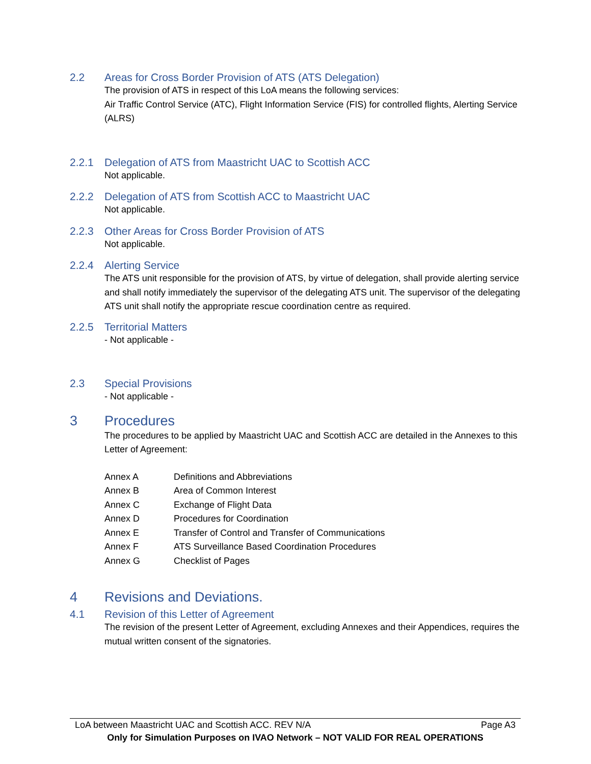2.2 Areas for Cross Border Provision of ATS (ATS Delegation)
The provision of ATS in respect of this LoA means the following services:
Air Traffic Control Service (ATC), Flight Information Service (FIS) for controlled flights, Alerting Service (ALRS)
2.2.1 Delegation of ATS from Maastricht UAC to Scottish ACC
Not applicable.
2.2.2 Delegation of ATS from Scottish ACC to Maastricht UAC
Not applicable.
2.2.3 Other Areas for Cross Border Provision of ATS
Not applicable.
2.2.4 Alerting Service
The ATS unit responsible for the provision of ATS, by virtue of delegation, shall provide alerting service and shall notify immediately the supervisor of the delegating ATS unit. The supervisor of the delegating ATS unit shall notify the appropriate rescue coordination centre as required.
2.2.5 Territorial Matters
- Not applicable -
2.3 Special Provisions
- Not applicable -
3 Procedures
The procedures to be applied by Maastricht UAC and Scottish ACC are detailed in the Annexes to this Letter of Agreement:
| Annex A | Definitions and Abbreviations |
| Annex B | Area of Common Interest |
| Annex C | Exchange of Flight Data |
| Annex D | Procedures for Coordination |
| Annex E | Transfer of Control and Transfer of Communications |
| Annex F | ATS Surveillance Based Coordination Procedures |
| Annex G | Checklist of Pages |
4 Revisions and Deviations.
4.1 Revision of this Letter of Agreement
The revision of the present Letter of Agreement, excluding Annexes and their Appendices, requires the mutual written consent of the signatories.
LoA between Maastricht UAC and Scottish ACC. REV N/A Page A3
Only for Simulation Purposes on IVAO Network – NOT VALID FOR REAL OPERATIONS